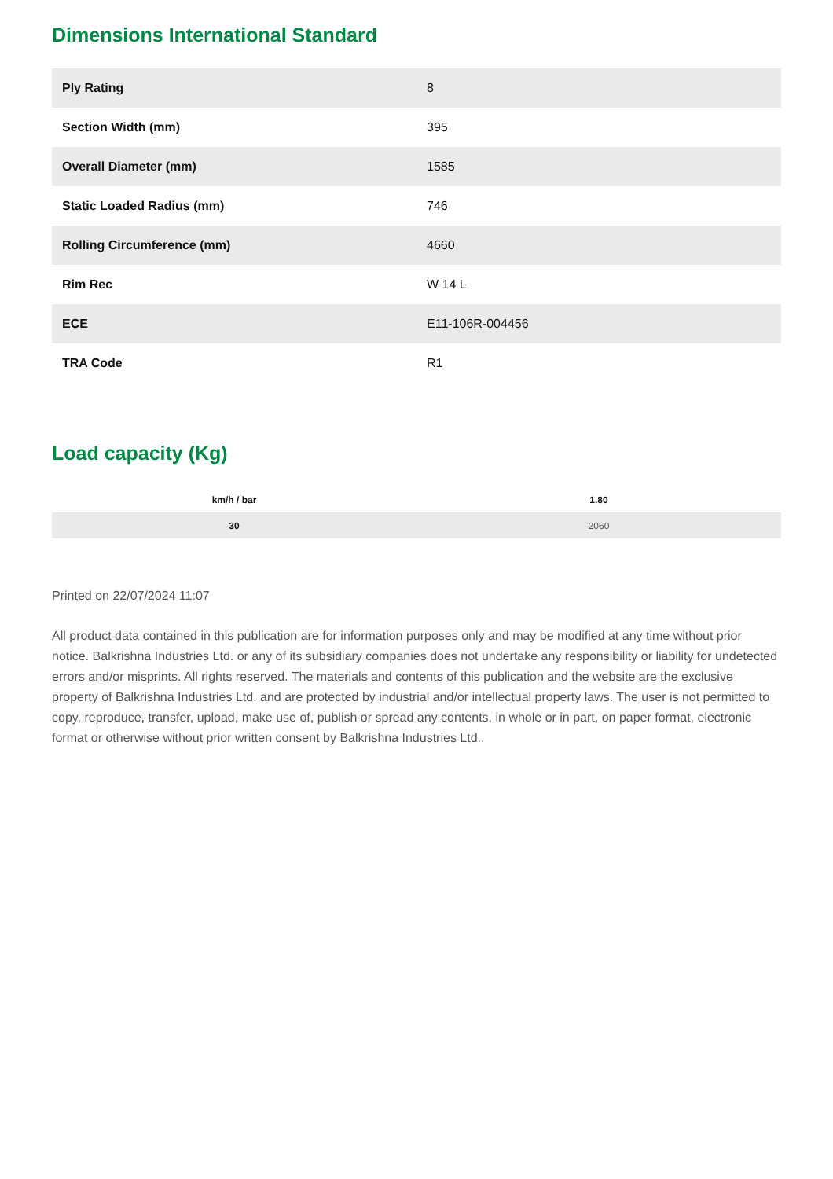Dimensions International Standard
| Ply Rating | 8 |
| Section Width (mm) | 395 |
| Overall Diameter (mm) | 1585 |
| Static Loaded Radius (mm) | 746 |
| Rolling Circumference (mm) | 4660 |
| Rim Rec | W 14 L |
| ECE | E11-106R-004456 |
| TRA Code | R1 |
Load capacity (Kg)
| km/h / bar | 1.80 |
| --- | --- |
| 30 | 2060 |
Printed on 22/07/2024 11:07
All product data contained in this publication are for information purposes only and may be modified at any time without prior notice. Balkrishna Industries Ltd. or any of its subsidiary companies does not undertake any responsibility or liability for undetected errors and/or misprints. All rights reserved. The materials and contents of this publication and the website are the exclusive property of Balkrishna Industries Ltd. and are protected by industrial and/or intellectual property laws. The user is not permitted to copy, reproduce, transfer, upload, make use of, publish or spread any contents, in whole or in part, on paper format, electronic format or otherwise without prior written consent by Balkrishna Industries Ltd..